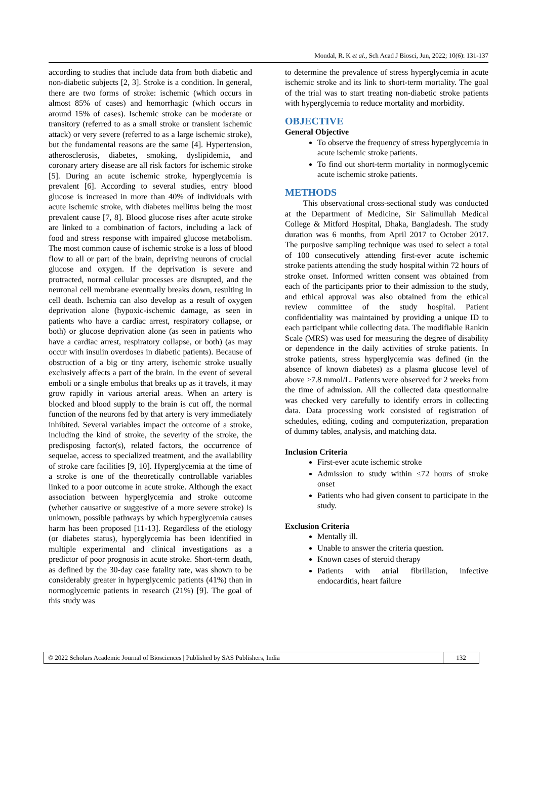Mondal, R. K et al., Sch Acad J Biosci, Jun, 2022; 10(6): 131-137
according to studies that include data from both diabetic and non-diabetic subjects [2, 3]. Stroke is a condition. In general, there are two forms of stroke: ischemic (which occurs in almost 85% of cases) and hemorrhagic (which occurs in around 15% of cases). Ischemic stroke can be moderate or transitory (referred to as a small stroke or transient ischemic attack) or very severe (referred to as a large ischemic stroke), but the fundamental reasons are the same [4]. Hypertension, atherosclerosis, diabetes, smoking, dyslipidemia, and coronary artery disease are all risk factors for ischemic stroke [5]. During an acute ischemic stroke, hyperglycemia is prevalent [6]. According to several studies, entry blood glucose is increased in more than 40% of individuals with acute ischemic stroke, with diabetes mellitus being the most prevalent cause [7, 8]. Blood glucose rises after acute stroke are linked to a combination of factors, including a lack of food and stress response with impaired glucose metabolism. The most common cause of ischemic stroke is a loss of blood flow to all or part of the brain, depriving neurons of crucial glucose and oxygen. If the deprivation is severe and protracted, normal cellular processes are disrupted, and the neuronal cell membrane eventually breaks down, resulting in cell death. Ischemia can also develop as a result of oxygen deprivation alone (hypoxic-ischemic damage, as seen in patients who have a cardiac arrest, respiratory collapse, or both) or glucose deprivation alone (as seen in patients who have a cardiac arrest, respiratory collapse, or both) (as may occur with insulin overdoses in diabetic patients). Because of obstruction of a big or tiny artery, ischemic stroke usually exclusively affects a part of the brain. In the event of several emboli or a single embolus that breaks up as it travels, it may grow rapidly in various arterial areas. When an artery is blocked and blood supply to the brain is cut off, the normal function of the neurons fed by that artery is very immediately inhibited. Several variables impact the outcome of a stroke, including the kind of stroke, the severity of the stroke, the predisposing factor(s), related factors, the occurrence of sequelae, access to specialized treatment, and the availability of stroke care facilities [9, 10]. Hyperglycemia at the time of a stroke is one of the theoretically controllable variables linked to a poor outcome in acute stroke. Although the exact association between hyperglycemia and stroke outcome (whether causative or suggestive of a more severe stroke) is unknown, possible pathways by which hyperglycemia causes harm has been proposed [11-13]. Regardless of the etiology (or diabetes status), hyperglycemia has been identified in multiple experimental and clinical investigations as a predictor of poor prognosis in acute stroke. Short-term death, as defined by the 30-day case fatality rate, was shown to be considerably greater in hyperglycemic patients (41%) than in normoglycemic patients in research (21%) [9]. The goal of this study was
to determine the prevalence of stress hyperglycemia in acute ischemic stroke and its link to short-term mortality. The goal of the trial was to start treating non-diabetic stroke patients with hyperglycemia to reduce mortality and morbidity.
OBJECTIVE
General Objective
To observe the frequency of stress hyperglycemia in acute ischemic stroke patients.
To find out short-term mortality in normoglycemic acute ischemic stroke patients.
METHODS
This observational cross-sectional study was conducted at the Department of Medicine, Sir Salimullah Medical College & Mitford Hospital, Dhaka, Bangladesh. The study duration was 6 months, from April 2017 to October 2017. The purposive sampling technique was used to select a total of 100 consecutively attending first-ever acute ischemic stroke patients attending the study hospital within 72 hours of stroke onset. Informed written consent was obtained from each of the participants prior to their admission to the study, and ethical approval was also obtained from the ethical review committee of the study hospital. Patient confidentiality was maintained by providing a unique ID to each participant while collecting data. The modifiable Rankin Scale (MRS) was used for measuring the degree of disability or dependence in the daily activities of stroke patients. In stroke patients, stress hyperglycemia was defined (in the absence of known diabetes) as a plasma glucose level of above >7.8 mmol/L. Patients were observed for 2 weeks from the time of admission. All the collected data questionnaire was checked very carefully to identify errors in collecting data. Data processing work consisted of registration of schedules, editing, coding and computerization, preparation of dummy tables, analysis, and matching data.
Inclusion Criteria
First-ever acute ischemic stroke
Admission to study within ≤72 hours of stroke onset
Patients who had given consent to participate in the study.
Exclusion Criteria
Mentally ill.
Unable to answer the criteria question.
Known cases of steroid therapy
Patients with atrial fibrillation, infective endocarditis, heart failure
© 2022 Scholars Academic Journal of Biosciences | Published by SAS Publishers, India
132